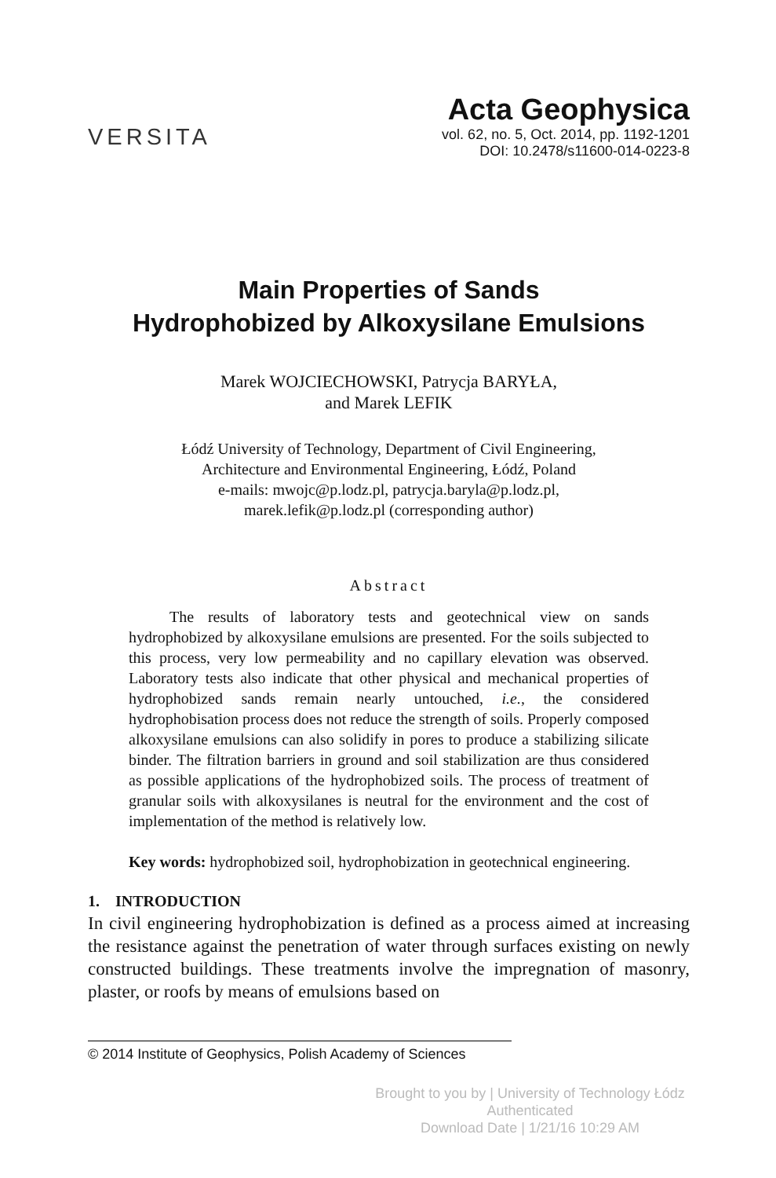VERSITA
Acta Geophysica
vol. 62, no. 5, Oct. 2014, pp. 1192-1201
DOI: 10.2478/s11600-014-0223-8
Main Properties of Sands
Hydrophobized by Alkoxysilane Emulsions
Marek WOJCIECHOWSKI, Patrycja BARYŁA,
and Marek LEFIK
Łódź University of Technology, Department of Civil Engineering,
Architecture and Environmental Engineering, Łódź, Poland
e-mails: mwojc@p.lodz.pl, patrycja.baryla@p.lodz.pl,
marek.lefik@p.lodz.pl (corresponding author)
Abstract
The results of laboratory tests and geotechnical view on sands hydrophobized by alkoxysilane emulsions are presented. For the soils subjected to this process, very low permeability and no capillary elevation was observed. Laboratory tests also indicate that other physical and mechanical properties of hydrophobized sands remain nearly untouched, i.e., the considered hydrophobisation process does not reduce the strength of soils. Properly composed alkoxysilane emulsions can also solidify in pores to produce a stabilizing silicate binder. The filtration barriers in ground and soil stabilization are thus considered as possible applications of the hydrophobized soils. The process of treatment of granular soils with alkoxysilanes is neutral for the environment and the cost of implementation of the method is relatively low.
Key words: hydrophobized soil, hydrophobization in geotechnical engineering.
1. INTRODUCTION
In civil engineering hydrophobization is defined as a process aimed at increasing the resistance against the penetration of water through surfaces existing on newly constructed buildings. These treatments involve the impregnation of masonry, plaster, or roofs by means of emulsions based on
© 2014 Institute of Geophysics, Polish Academy of Sciences
Brought to you by | University of Technology Łódz
Authenticated
Download Date | 1/21/16 10:29 AM